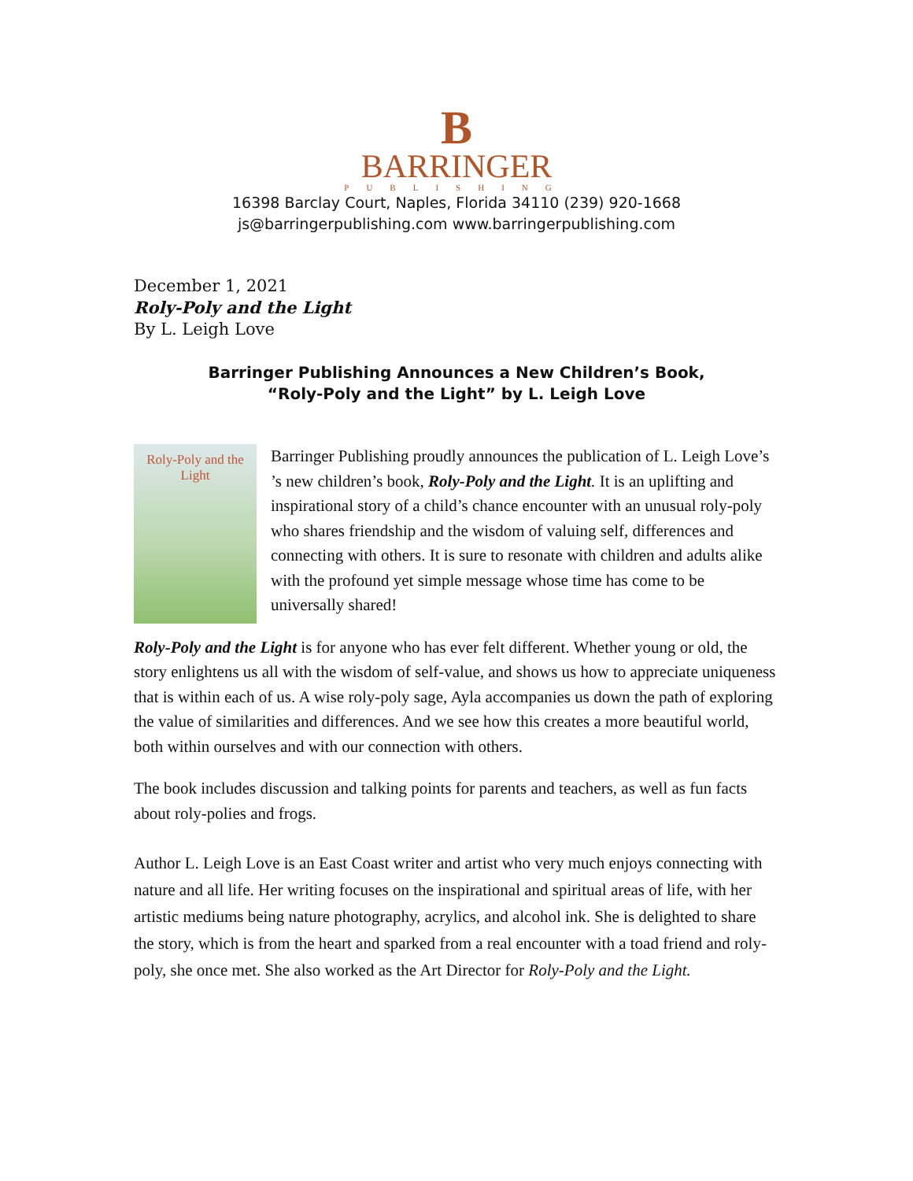B
BARRINGER
PUBLISHING
16398 Barclay Court, Naples, Florida 34110 (239) 920-1668
js@barringerpublishing.com www.barringerpublishing.com
December 1, 2021
Roly-Poly and the Light
By L. Leigh Love
Barringer Publishing Announces a New Children’s Book,
“Roly-Poly and the Light” by L. Leigh Love
Roly-Poly and the Light
Barringer Publishing proudly announces the publication of L. Leigh Love’s ’s new children’s book, Roly-Poly and the Light. It is an uplifting and inspirational story of a child’s chance encounter with an unusual roly-poly who shares friendship and the wisdom of valuing self, differences and connecting with others. It is sure to resonate with children and adults alike with the profound yet simple message whose time has come to be universally shared!
Roly-Poly and the Light is for anyone who has ever felt different. Whether young or old, the story enlightens us all with the wisdom of self-value, and shows us how to appreciate uniqueness that is within each of us. A wise roly-poly sage, Ayla accompanies us down the path of exploring the value of similarities and differences. And we see how this creates a more beautiful world, both within ourselves and with our connection with others.
The book includes discussion and talking points for parents and teachers, as well as fun facts about roly-polies and frogs.
Author L. Leigh Love is an East Coast writer and artist who very much enjoys connecting with nature and all life. Her writing focuses on the inspirational and spiritual areas of life, with her artistic mediums being nature photography, acrylics, and alcohol ink. She is delighted to share the story, which is from the heart and sparked from a real encounter with a toad friend and roly-poly, she once met. She also worked as the Art Director for Roly-Poly and the Light.